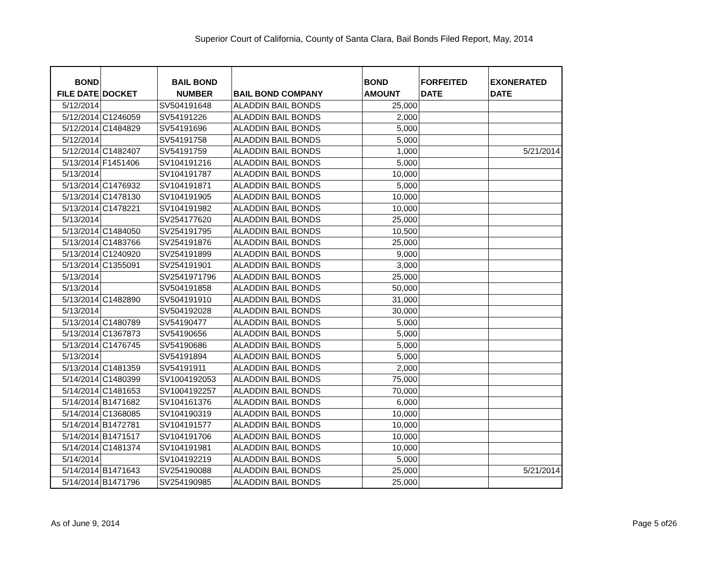Superior Court of California, County of Santa Clara, Bail Bonds Filed Report, May, 2014
| BOND FILE DATE | DOCKET | BAIL BOND NUMBER | BAIL BOND COMPANY | BOND AMOUNT | FORFEITED DATE | EXONERATED DATE |
| --- | --- | --- | --- | --- | --- | --- |
| 5/12/2014 | | SV504191648 | ALADDIN BAIL BONDS | 25,000 | | |
| 5/12/2014 | C1246059 | SV54191226 | ALADDIN BAIL BONDS | 2,000 | | |
| 5/12/2014 | C1484829 | SV54191696 | ALADDIN BAIL BONDS | 5,000 | | |
| 5/12/2014 | | SV54191758 | ALADDIN BAIL BONDS | 5,000 | | |
| 5/12/2014 | C1482407 | SV54191759 | ALADDIN BAIL BONDS | 1,000 | | 5/21/2014 |
| 5/13/2014 | F1451406 | SV104191216 | ALADDIN BAIL BONDS | 5,000 | | |
| 5/13/2014 | | SV104191787 | ALADDIN BAIL BONDS | 10,000 | | |
| 5/13/2014 | C1476932 | SV104191871 | ALADDIN BAIL BONDS | 5,000 | | |
| 5/13/2014 | C1478130 | SV104191905 | ALADDIN BAIL BONDS | 10,000 | | |
| 5/13/2014 | C1478221 | SV104191982 | ALADDIN BAIL BONDS | 10,000 | | |
| 5/13/2014 | | SV254177620 | ALADDIN BAIL BONDS | 25,000 | | |
| 5/13/2014 | C1484050 | SV254191795 | ALADDIN BAIL BONDS | 10,500 | | |
| 5/13/2014 | C1483766 | SV254191876 | ALADDIN BAIL BONDS | 25,000 | | |
| 5/13/2014 | C1240920 | SV254191899 | ALADDIN BAIL BONDS | 9,000 | | |
| 5/13/2014 | C1355091 | SV254191901 | ALADDIN BAIL BONDS | 3,000 | | |
| 5/13/2014 | | SV2541971796 | ALADDIN BAIL BONDS | 25,000 | | |
| 5/13/2014 | | SV504191858 | ALADDIN BAIL BONDS | 50,000 | | |
| 5/13/2014 | C1482890 | SV504191910 | ALADDIN BAIL BONDS | 31,000 | | |
| 5/13/2014 | | SV504192028 | ALADDIN BAIL BONDS | 30,000 | | |
| 5/13/2014 | C1480789 | SV54190477 | ALADDIN BAIL BONDS | 5,000 | | |
| 5/13/2014 | C1367873 | SV54190656 | ALADDIN BAIL BONDS | 5,000 | | |
| 5/13/2014 | C1476745 | SV54190686 | ALADDIN BAIL BONDS | 5,000 | | |
| 5/13/2014 | | SV54191894 | ALADDIN BAIL BONDS | 5,000 | | |
| 5/13/2014 | C1481359 | SV54191911 | ALADDIN BAIL BONDS | 2,000 | | |
| 5/14/2014 | C1480399 | SV1004192053 | ALADDIN BAIL BONDS | 75,000 | | |
| 5/14/2014 | C1481653 | SV1004192257 | ALADDIN BAIL BONDS | 70,000 | | |
| 5/14/2014 | B1471682 | SV104161376 | ALADDIN BAIL BONDS | 6,000 | | |
| 5/14/2014 | C1368085 | SV104190319 | ALADDIN BAIL BONDS | 10,000 | | |
| 5/14/2014 | B1472781 | SV104191577 | ALADDIN BAIL BONDS | 10,000 | | |
| 5/14/2014 | B1471517 | SV104191706 | ALADDIN BAIL BONDS | 10,000 | | |
| 5/14/2014 | C1481374 | SV104191981 | ALADDIN BAIL BONDS | 10,000 | | |
| 5/14/2014 | | SV104192219 | ALADDIN BAIL BONDS | 5,000 | | |
| 5/14/2014 | B1471643 | SV254190088 | ALADDIN BAIL BONDS | 25,000 | | 5/21/2014 |
| 5/14/2014 | B1471796 | SV254190985 | ALADDIN BAIL BONDS | 25,000 | | |
As of June 9, 2014 Page 5 of26